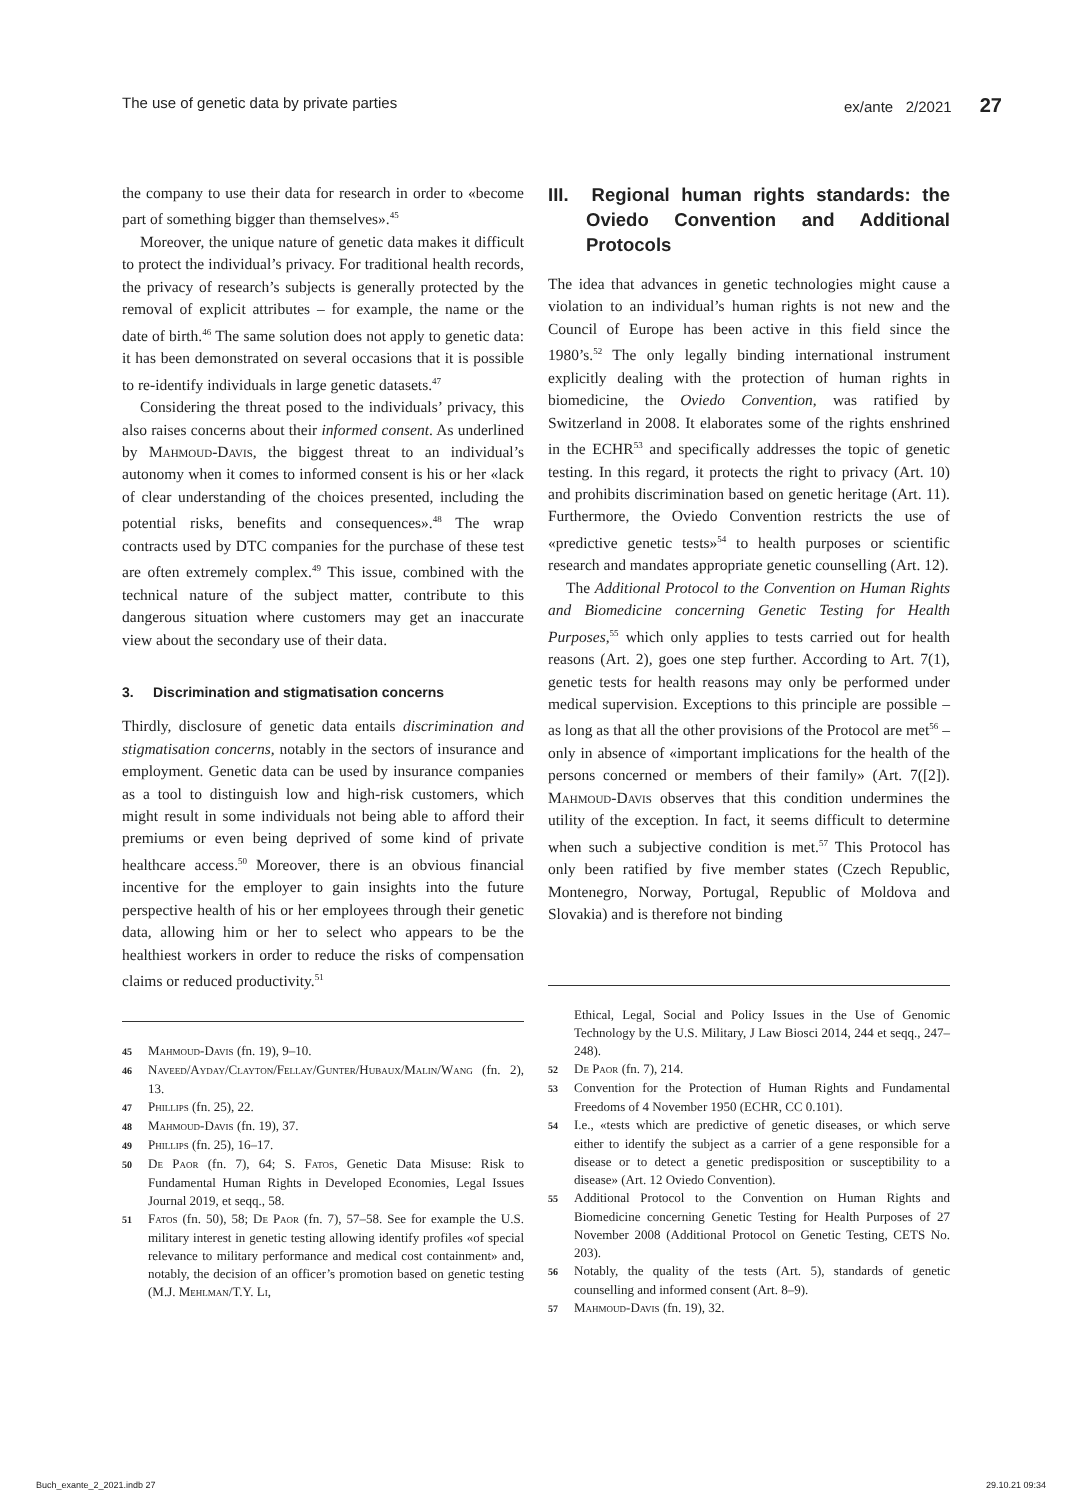The use of genetic data by private parties ex/ante 2/2021 27
the company to use their data for research in order to «become part of something bigger than themselves».<sup>45</sup>
Moreover, the unique nature of genetic data makes it difficult to protect the individual’s privacy. For traditional health records, the privacy of research’s subjects is generally protected by the removal of explicit attributes – for example, the name or the date of birth.<sup>46</sup> The same solution does not apply to genetic data: it has been demonstrated on several occasions that it is possible to re-identify individuals in large genetic datasets.<sup>47</sup>
Considering the threat posed to the individuals’ privacy, this also raises concerns about their informed consent. As underlined by Mahmoud-Davis, the biggest threat to an individual’s autonomy when it comes to informed consent is his or her «lack of clear understanding of the choices presented, including the potential risks, benefits and consequences».<sup>48</sup> The wrap contracts used by DTC companies for the purchase of these test are often extremely complex.<sup>49</sup> This issue, combined with the technical nature of the subject matter, contribute to this dangerous situation where customers may get an inaccurate view about the secondary use of their data.
3. Discrimination and stigmatisation concerns
Thirdly, disclosure of genetic data entails discrimination and stigmatisation concerns, notably in the sectors of insurance and employment. Genetic data can be used by insurance companies as a tool to distinguish low and high-risk customers, which might result in some individuals not being able to afford their premiums or even being deprived of some kind of private healthcare access.<sup>50</sup> Moreover, there is an obvious financial incentive for the employer to gain insights into the future perspective health of his or her employees through their genetic data, allowing him or her to select who appears to be the healthiest workers in order to reduce the risks of compensation claims or reduced productivity.<sup>51</sup>
45 Mahmoud-Davis (fn. 19), 9–10.
46 Naveed/Ayday/Clayton/Fellay/Gunter/Hubaux/Malin/Wang (fn. 2), 13.
47 Phillips (fn. 25), 22.
48 Mahmoud-Davis (fn. 19), 37.
49 Phillips (fn. 25), 16–17.
50 De Paor (fn. 7), 64; S. Fatos, Genetic Data Misuse: Risk to Fundamental Human Rights in Developed Economies, Legal Issues Journal 2019, et seqq., 58.
51 Fatos (fn. 50), 58; De Paor (fn. 7), 57–58. See for example the U.S. military interest in genetic testing allowing identify profiles «of special relevance to military performance and medical cost containment» and, notably, the decision of an officer’s promotion based on genetic testing (M.J. Mehlman/T.Y. Li,
III. Regional human rights standards: the Oviedo Convention and Additional Protocols
The idea that advances in genetic technologies might cause a violation to an individual’s human rights is not new and the Council of Europe has been active in this field since the 1980’s.<sup>52</sup> The only legally binding international instrument explicitly dealing with the protection of human rights in biomedicine, the Oviedo Convention, was ratified by Switzerland in 2008. It elaborates some of the rights enshrined in the ECHR<sup>53</sup> and specifically addresses the topic of genetic testing. In this regard, it protects the right to privacy (Art. 10) and prohibits discrimination based on genetic heritage (Art. 11). Furthermore, the Oviedo Convention restricts the use of «predictive genetic tests»<sup>54</sup> to health purposes or scientific research and mandates appropriate genetic counselling (Art. 12).
The Additional Protocol to the Convention on Human Rights and Biomedicine concerning Genetic Testing for Health Purposes,<sup>55</sup> which only applies to tests carried out for health reasons (Art. 2), goes one step further. According to Art. 7(1), genetic tests for health reasons may only be performed under medical supervision. Exceptions to this principle are possible – as long as that all the other provisions of the Protocol are met<sup>56</sup> – only in absence of «important implications for the health of the persons concerned or members of their family» (Art. 7([2]). Mahmoud-Davis observes that this condition undermines the utility of the exception. In fact, it seems difficult to determine when such a subjective condition is met.<sup>57</sup> This Protocol has only been ratified by five member states (Czech Republic, Montenegro, Norway, Portugal, Republic of Moldova and Slovakia) and is therefore not binding
Ethical, Legal, Social and Policy Issues in the Use of Genomic Technology by the U.S. Military, J Law Biosci 2014, 244 et seqq., 247–248).
52 De Paor (fn. 7), 214.
53 Convention for the Protection of Human Rights and Fundamental Freedoms of 4 November 1950 (ECHR, CC 0.101).
54 I.e., «tests which are predictive of genetic diseases, or which serve either to identify the subject as a carrier of a gene responsible for a disease or to detect a genetic predisposition or susceptibility to a disease» (Art. 12 Oviedo Convention).
55 Additional Protocol to the Convention on Human Rights and Biomedicine concerning Genetic Testing for Health Purposes of 27 November 2008 (Additional Protocol on Genetic Testing, CETS No. 203).
56 Notably, the quality of the tests (Art. 5), standards of genetic counselling and informed consent (Art. 8–9).
57 Mahmoud-Davis (fn. 19), 32.
Buch_exante_2_2021.indb 27 29.10.21 09:34